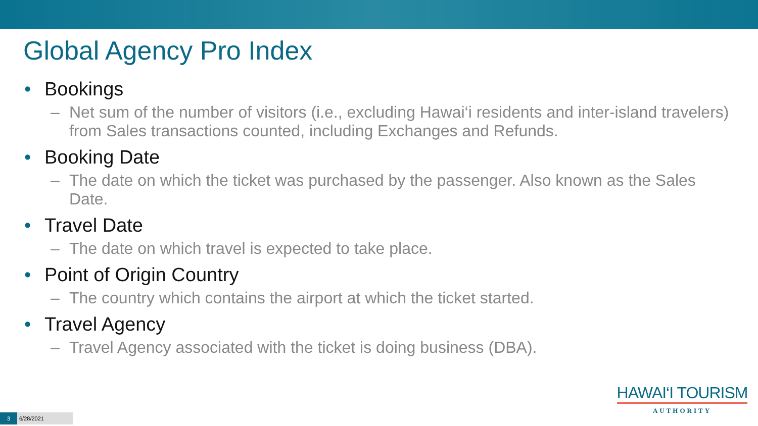Global Agency Pro Index
• Bookings
– Net sum of the number of visitors (i.e., excluding Hawai‘i residents and inter-island travelers) from Sales transactions counted, including Exchanges and Refunds.
• Booking Date
– The date on which the ticket was purchased by the passenger. Also known as the Sales Date.
• Travel Date
– The date on which travel is expected to take place.
• Point of Origin Country
– The country which contains the airport at which the ticket started.
• Travel Agency
– Travel Agency associated with the ticket is doing business (DBA).
HAWAI‘I TOURISM
AUTHORITY
3
6/28/2021